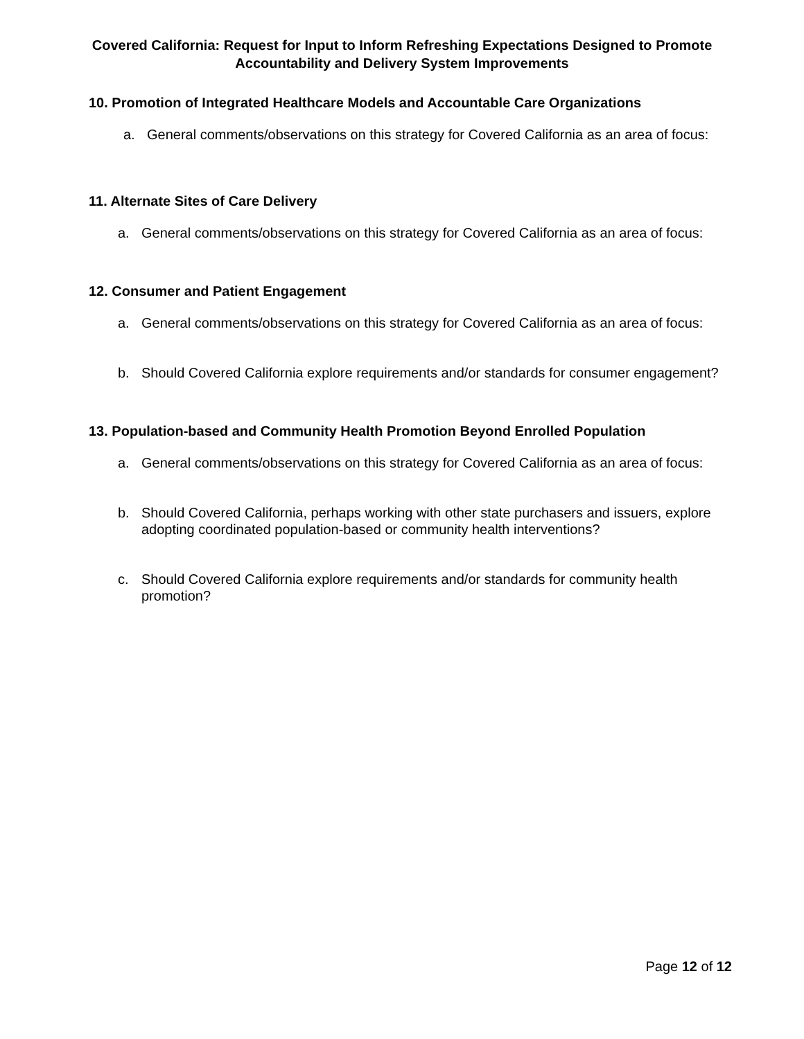Covered California: Request for Input to Inform Refreshing Expectations Designed to Promote
Accountability and Delivery System Improvements
10. Promotion of Integrated Healthcare Models and Accountable Care Organizations
a. General comments/observations on this strategy for Covered California as an area of focus:
11. Alternate Sites of Care Delivery
a. General comments/observations on this strategy for Covered California as an area of focus:
12. Consumer and Patient Engagement
a. General comments/observations on this strategy for Covered California as an area of focus:
b. Should Covered California explore requirements and/or standards for consumer engagement?
13. Population-based and Community Health Promotion Beyond Enrolled Population
a. General comments/observations on this strategy for Covered California as an area of focus:
b. Should Covered California, perhaps working with other state purchasers and issuers, explore adopting coordinated population-based or community health interventions?
c. Should Covered California explore requirements and/or standards for community health promotion?
Page 12 of 12